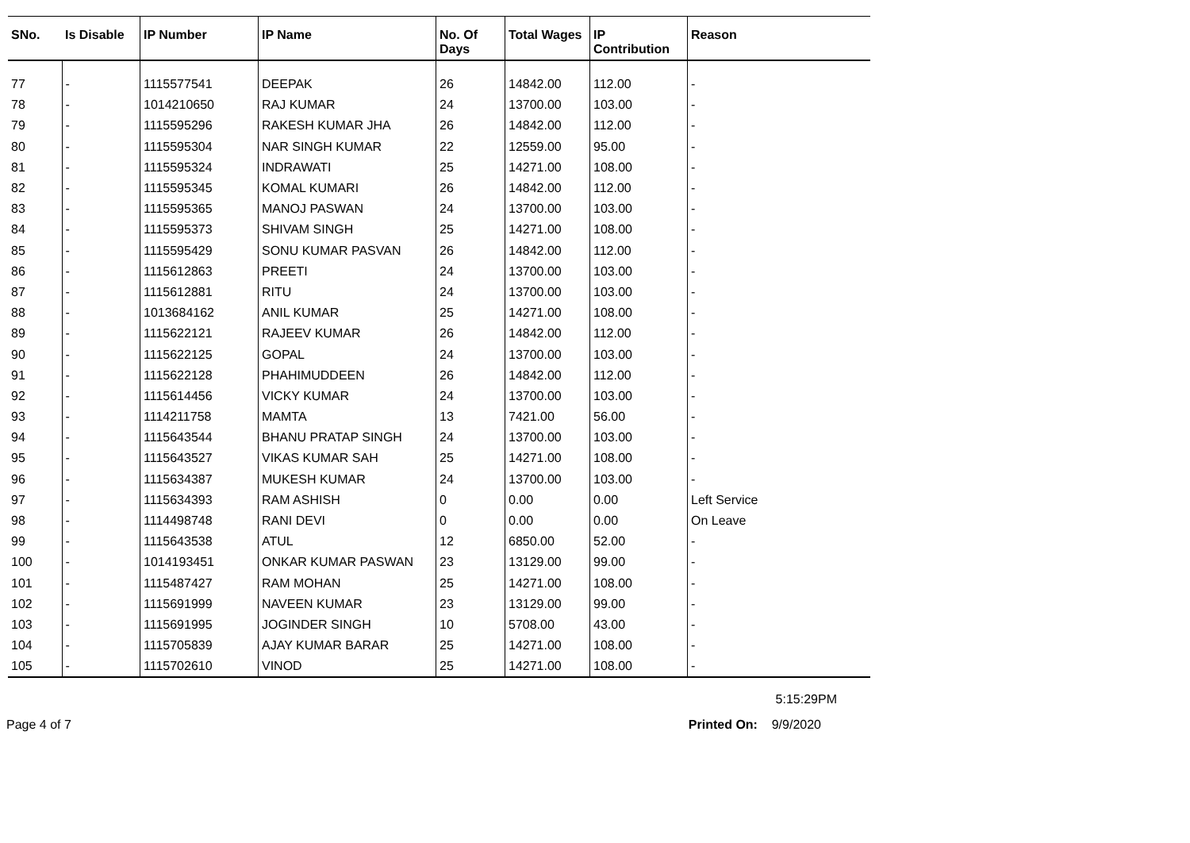| SNo. | Is Disable | IP Number | IP Name | No. Of Days | Total Wages | IP Contribution | Reason |
| --- | --- | --- | --- | --- | --- | --- | --- |
| 77 | - | 1115577541 | DEEPAK | 26 | 14842.00 | 112.00 | - |
| 78 | - | 1014210650 | RAJ KUMAR | 24 | 13700.00 | 103.00 | - |
| 79 | - | 1115595296 | RAKESH KUMAR JHA | 26 | 14842.00 | 112.00 | - |
| 80 | - | 1115595304 | NAR SINGH KUMAR | 22 | 12559.00 | 95.00 | - |
| 81 | - | 1115595324 | INDRAWATI | 25 | 14271.00 | 108.00 | - |
| 82 | - | 1115595345 | KOMAL KUMARI | 26 | 14842.00 | 112.00 | - |
| 83 | - | 1115595365 | MANOJ PASWAN | 24 | 13700.00 | 103.00 | - |
| 84 | - | 1115595373 | SHIVAM SINGH | 25 | 14271.00 | 108.00 | - |
| 85 | - | 1115595429 | SONU KUMAR PASVAN | 26 | 14842.00 | 112.00 | - |
| 86 | - | 1115612863 | PREETI | 24 | 13700.00 | 103.00 | - |
| 87 | - | 1115612881 | RITU | 24 | 13700.00 | 103.00 | - |
| 88 | - | 1013684162 | ANIL KUMAR | 25 | 14271.00 | 108.00 | - |
| 89 | - | 1115622121 | RAJEEV KUMAR | 26 | 14842.00 | 112.00 | - |
| 90 | - | 1115622125 | GOPAL | 24 | 13700.00 | 103.00 | - |
| 91 | - | 1115622128 | PHAHIMUDDEEN | 26 | 14842.00 | 112.00 | - |
| 92 | - | 1115614456 | VICKY KUMAR | 24 | 13700.00 | 103.00 | - |
| 93 | - | 1114211758 | MAMTA | 13 | 7421.00 | 56.00 | - |
| 94 | - | 1115643544 | BHANU PRATAP SINGH | 24 | 13700.00 | 103.00 | - |
| 95 | - | 1115643527 | VIKAS KUMAR SAH | 25 | 14271.00 | 108.00 | - |
| 96 | - | 1115634387 | MUKESH KUMAR | 24 | 13700.00 | 103.00 | - |
| 97 | - | 1115634393 | RAM ASHISH | 0 | 0.00 | 0.00 | Left Service |
| 98 | - | 1114498748 | RANI DEVI | 0 | 0.00 | 0.00 | On Leave |
| 99 | - | 1115643538 | ATUL | 12 | 6850.00 | 52.00 | - |
| 100 | - | 1014193451 | ONKAR KUMAR PASWAN | 23 | 13129.00 | 99.00 | - |
| 101 | - | 1115487427 | RAM MOHAN | 25 | 14271.00 | 108.00 | - |
| 102 | - | 1115691999 | NAVEEN KUMAR | 23 | 13129.00 | 99.00 | - |
| 103 | - | 1115691995 | JOGINDER SINGH | 10 | 5708.00 | 43.00 | - |
| 104 | - | 1115705839 | AJAY KUMAR BARAR | 25 | 14271.00 | 108.00 | - |
| 105 | - | 1115702610 | VINOD | 25 | 14271.00 | 108.00 | - |
5:15:29PM
Page 4 of 7 Printed On: 9/9/2020